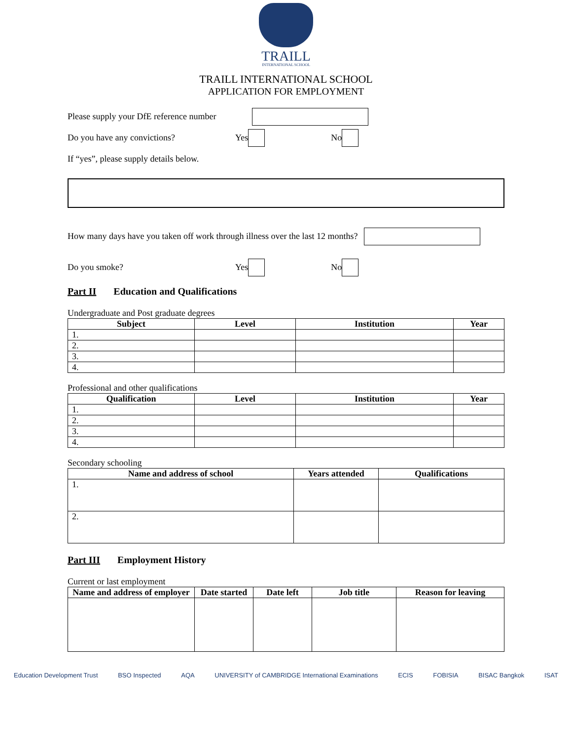TRAILL
INTERNATIONAL SCHOOL
TRAILL INTERNATIONAL SCHOOL
APPLICATION FOR EMPLOYMENT
Please supply your DfE reference number
Do you have any convictions? Yes No
If “yes”, please supply details below.
How many days have you taken off work through illness over the last 12 months?
Do you smoke? Yes No
Part II Education and Qualifications
Undergraduate and Post graduate degrees
| Subject | Level | Institution | Year |
| --- | --- | --- | --- |
| 1. | | | |
| 2. | | | |
| 3. | | | |
| 4. | | | |
Professional and other qualifications
| Qualification | Level | Institution | Year |
| --- | --- | --- | --- |
| 1. | | | |
| 2. | | | |
| 3. | | | |
| 4. | | | |
Secondary schooling
| Name and address of school | Years attended | Qualifications |
| --- | --- | --- |
| 1. | | |
| 2. | | |
Part III Employment History
Current or last employment
| Name and address of employer | Date started | Date left | Job title | Reason for leaving |
| --- | --- | --- | --- | --- |
Education Development Trust BSO Inspected AQA UNIVERSITY of CAMBRIDGE International Examinations ECIS FOBISIA BISAC Bangkok ISAT